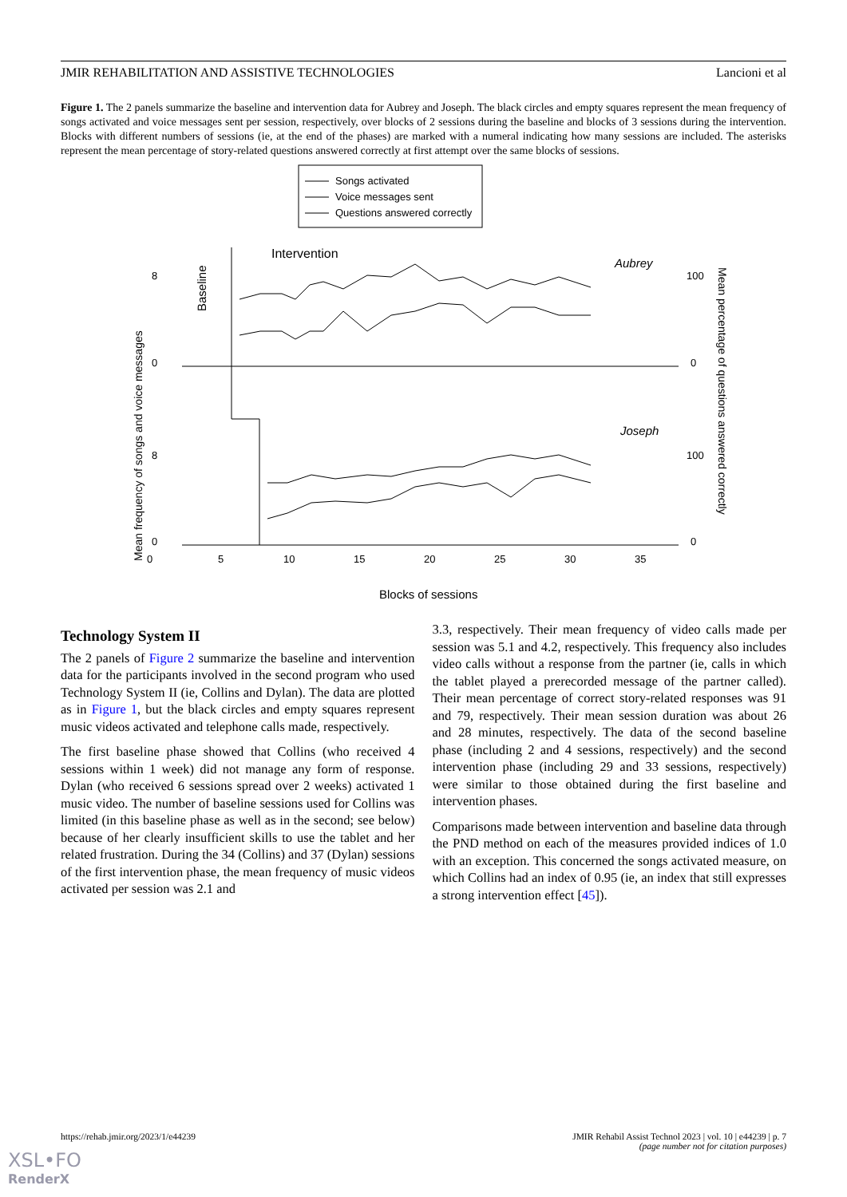JMIR REHABILITATION AND ASSISTIVE TECHNOLOGIES Lancioni et al
Figure 1. The 2 panels summarize the baseline and intervention data for Aubrey and Joseph. The black circles and empty squares represent the mean frequency of songs activated and voice messages sent per session, respectively, over blocks of 2 sessions during the baseline and blocks of 3 sessions during the intervention. Blocks with different numbers of sessions (ie, at the end of the phases) are marked with a numeral indicating how many sessions are included. The asterisks represent the mean percentage of story-related questions answered correctly at first attempt over the same blocks of sessions.
Songs activated
Voice messages sent
Questions answered correctly
Intervention
Aubrey
Joseph
Baseline
0
0
8
8
100
100
0
0
0
5
10
15
20
25
30
35
Mean frequency of songs and voice messages
Mean percentage of questions answered correctly
Blocks of sessions
Technology System II
The 2 panels of Figure 2 summarize the baseline and intervention data for the participants involved in the second program who used Technology System II (ie, Collins and Dylan). The data are plotted as in Figure 1, but the black circles and empty squares represent music videos activated and telephone calls made, respectively.
The first baseline phase showed that Collins (who received 4 sessions within 1 week) did not manage any form of response. Dylan (who received 6 sessions spread over 2 weeks) activated 1 music video. The number of baseline sessions used for Collins was limited (in this baseline phase as well as in the second; see below) because of her clearly insufficient skills to use the tablet and her related frustration. During the 34 (Collins) and 37 (Dylan) sessions of the first intervention phase, the mean frequency of music videos activated per session was 2.1 and
3.3, respectively. Their mean frequency of video calls made per session was 5.1 and 4.2, respectively. This frequency also includes video calls without a response from the partner (ie, calls in which the tablet played a prerecorded message of the partner called). Their mean percentage of correct story-related responses was 91 and 79, respectively. Their mean session duration was about 26 and 28 minutes, respectively. The data of the second baseline phase (including 2 and 4 sessions, respectively) and the second intervention phase (including 29 and 33 sessions, respectively) were similar to those obtained during the first baseline and intervention phases.
Comparisons made between intervention and baseline data through the PND method on each of the measures provided indices of 1.0 with an exception. This concerned the songs activated measure, on which Collins had an index of 0.95 (ie, an index that still expresses a strong intervention effect [45]).
https://rehab.jmir.org/2023/1/e44239 JMIR Rehabil Assist Technol 2023 | vol. 10 | e44239 | p. 7
(page number not for citation purposes)
XSL•FO
RenderX